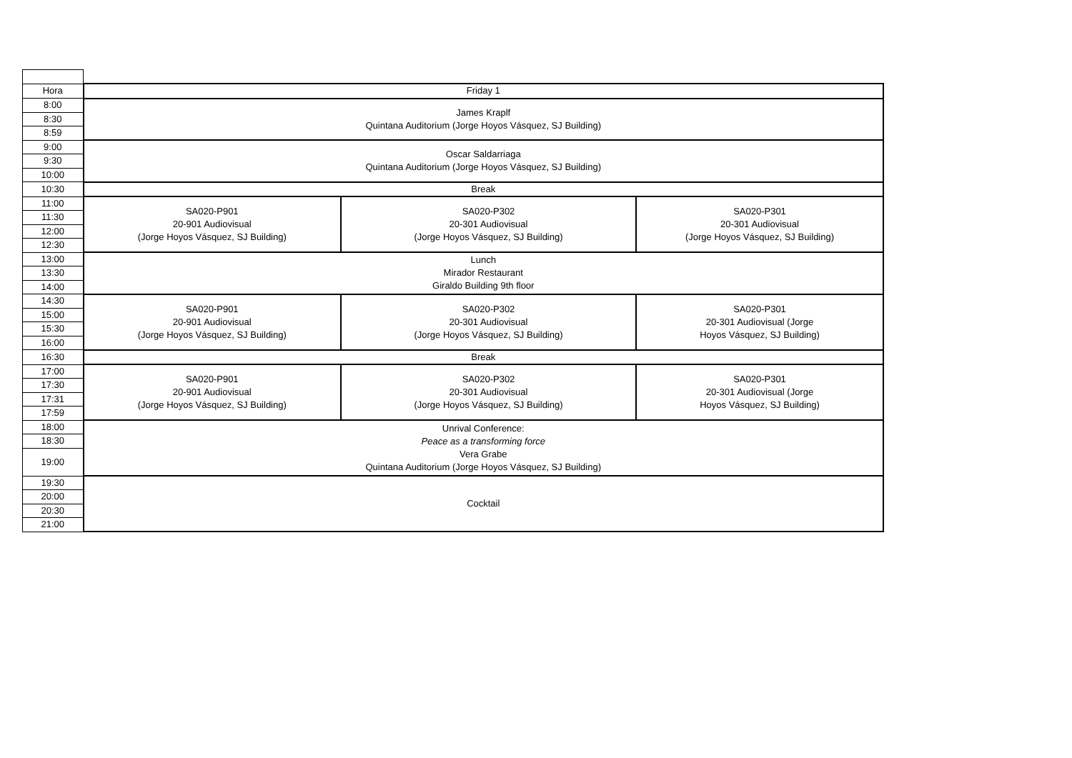| Hora | Friday 1 | | |
| 8:00 | James Kraplf Quintana Auditorium (Jorge Hoyos Vásquez, SJ Building) | | |
| 8:30 | | | |
| 8:59 | | | |
| 9:00 | Oscar Saldarriaga Quintana Auditorium (Jorge Hoyos Vásquez, SJ Building) | | |
| 9:30 | | | |
| 10:00 | | | |
| 10:30 | Break | | |
| 11:00 | SA020-P901 20-901 Audiovisual (Jorge Hoyos Vásquez, SJ Building) | SA020-P302 20-301 Audiovisual (Jorge Hoyos Vásquez, SJ Building) | SA020-P301 20-301 Audiovisual (Jorge Hoyos Vásquez, SJ Building) |
| 11:30 | | | |
| 12:00 | | | |
| 12:30 | | | |
| 13:00 | Lunch Mirador Restaurant Giraldo Building 9th floor | | |
| 13:30 | | | |
| 14:00 | | | |
| 14:30 | SA020-P901 20-901 Audiovisual (Jorge Hoyos Vásquez, SJ Building) | SA020-P302 20-301 Audiovisual (Jorge Hoyos Vásquez, SJ Building) | SA020-P301 20-301 Audiovisual (Jorge Hoyos Vásquez, SJ Building) |
| 15:00 | | | |
| 15:30 | | | |
| 16:00 | | | |
| 16:30 | Break | | |
| 17:00 | SA020-P901 20-901 Audiovisual (Jorge Hoyos Vásquez, SJ Building) | SA020-P302 20-301 Audiovisual (Jorge Hoyos Vásquez, SJ Building) | SA020-P301 20-301 Audiovisual (Jorge Hoyos Vásquez, SJ Building) |
| 17:30 | | | |
| 17:31 | | | |
| 17:59 | | | |
| 18:00 | Unrival Conference: Peace as a transforming force Vera Grabe Quintana Auditorium (Jorge Hoyos Vásquez, SJ Building) | | |
| 18:30 | | | |
| 19:00 | | | |
| 19:30 | Cocktail | | |
| 20:00 | | | |
| 20:30 | | | |
| 21:00 | | | |